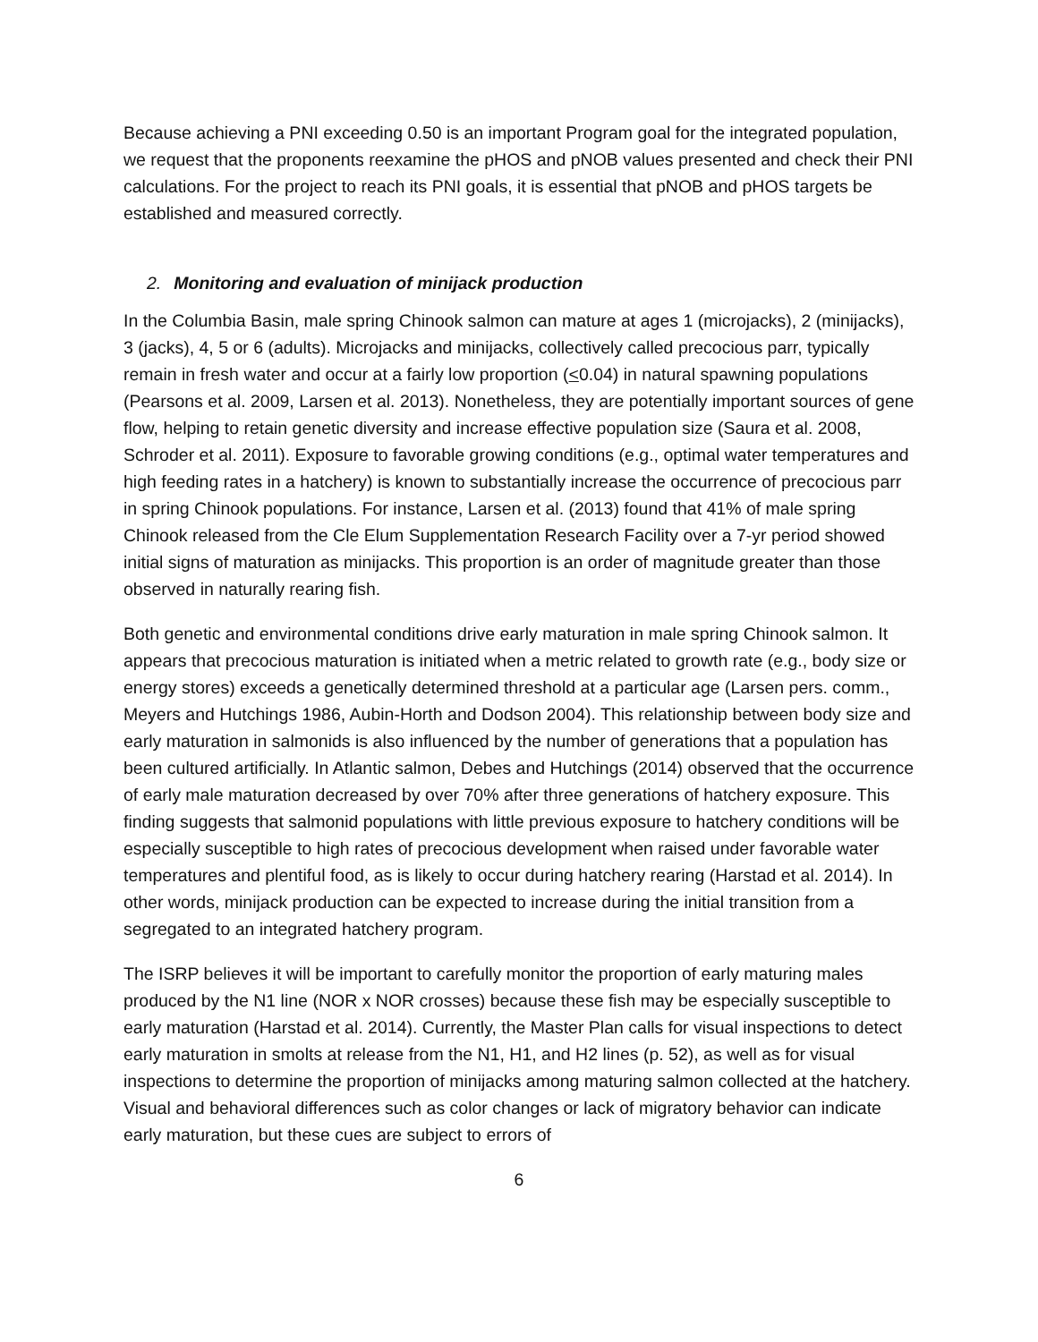Because achieving a PNI exceeding 0.50 is an important Program goal for the integrated population, we request that the proponents reexamine the pHOS and pNOB values presented and check their PNI calculations. For the project to reach its PNI goals, it is essential that pNOB and pHOS targets be established and measured correctly.
2. Monitoring and evaluation of minijack production
In the Columbia Basin, male spring Chinook salmon can mature at ages 1 (microjacks), 2 (minijacks), 3 (jacks), 4, 5 or 6 (adults). Microjacks and minijacks, collectively called precocious parr, typically remain in fresh water and occur at a fairly low proportion (<0.04) in natural spawning populations (Pearsons et al. 2009, Larsen et al. 2013). Nonetheless, they are potentially important sources of gene flow, helping to retain genetic diversity and increase effective population size (Saura et al. 2008, Schroder et al. 2011). Exposure to favorable growing conditions (e.g., optimal water temperatures and high feeding rates in a hatchery) is known to substantially increase the occurrence of precocious parr in spring Chinook populations. For instance, Larsen et al. (2013) found that 41% of male spring Chinook released from the Cle Elum Supplementation Research Facility over a 7-yr period showed initial signs of maturation as minijacks. This proportion is an order of magnitude greater than those observed in naturally rearing fish.
Both genetic and environmental conditions drive early maturation in male spring Chinook salmon. It appears that precocious maturation is initiated when a metric related to growth rate (e.g., body size or energy stores) exceeds a genetically determined threshold at a particular age (Larsen pers. comm., Meyers and Hutchings 1986, Aubin-Horth and Dodson 2004). This relationship between body size and early maturation in salmonids is also influenced by the number of generations that a population has been cultured artificially. In Atlantic salmon, Debes and Hutchings (2014) observed that the occurrence of early male maturation decreased by over 70% after three generations of hatchery exposure. This finding suggests that salmonid populations with little previous exposure to hatchery conditions will be especially susceptible to high rates of precocious development when raised under favorable water temperatures and plentiful food, as is likely to occur during hatchery rearing (Harstad et al. 2014). In other words, minijack production can be expected to increase during the initial transition from a segregated to an integrated hatchery program.
The ISRP believes it will be important to carefully monitor the proportion of early maturing males produced by the N1 line (NOR x NOR crosses) because these fish may be especially susceptible to early maturation (Harstad et al. 2014). Currently, the Master Plan calls for visual inspections to detect early maturation in smolts at release from the N1, H1, and H2 lines (p. 52), as well as for visual inspections to determine the proportion of minijacks among maturing salmon collected at the hatchery. Visual and behavioral differences such as color changes or lack of migratory behavior can indicate early maturation, but these cues are subject to errors of
6